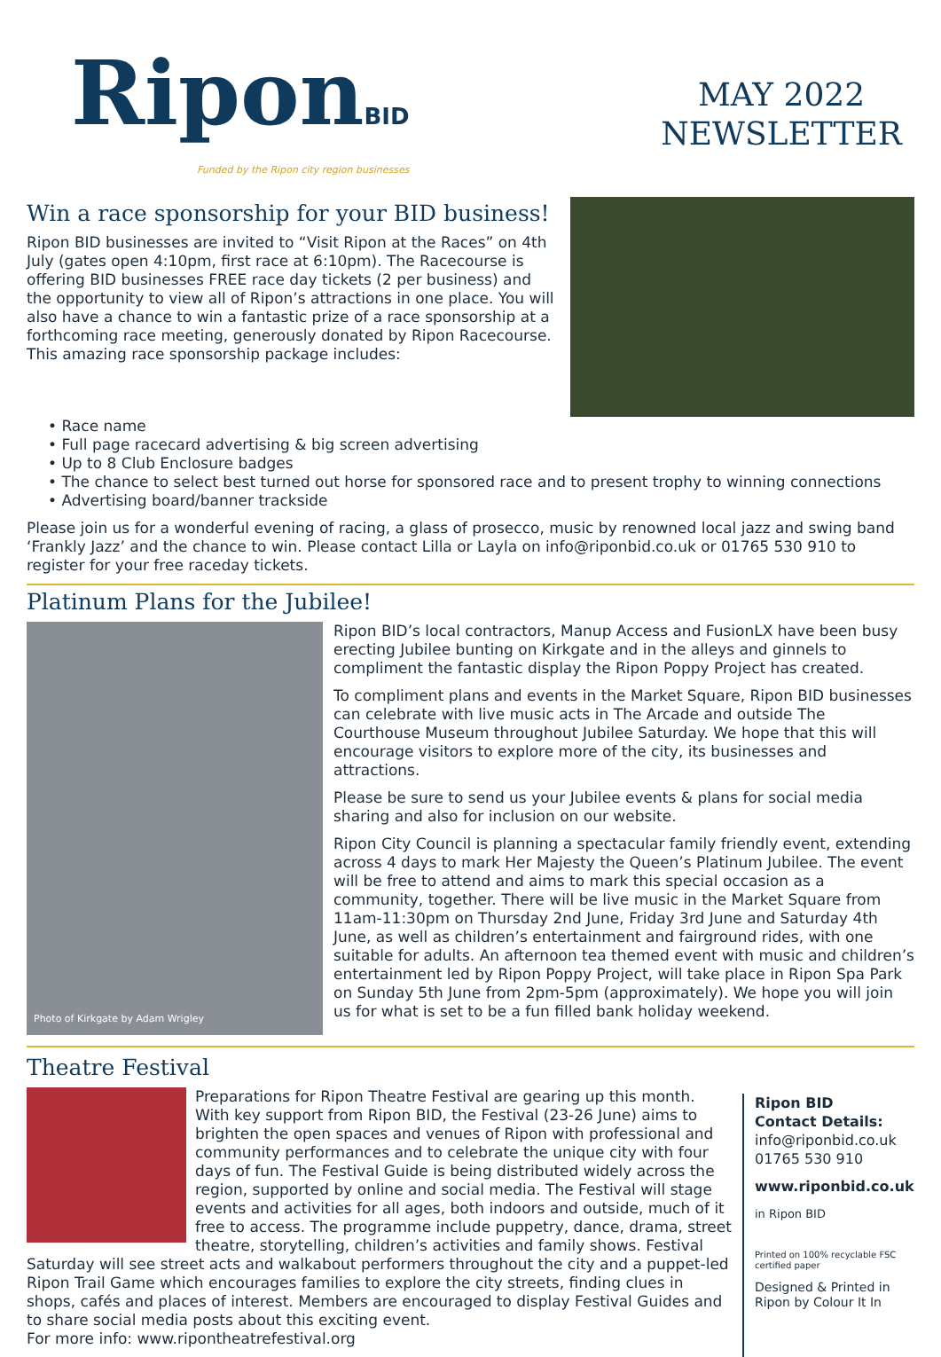RiponBID
Funded by the Ripon city region businesses
MAY 2022 NEWSLETTER
Win a race sponsorship for your BID business!
Ripon BID businesses are invited to “Visit Ripon at the Races” on 4th July (gates open 4:10pm, first race at 6:10pm). The Racecourse is offering BID businesses FREE race day tickets (2 per business) and the opportunity to view all of Ripon’s attractions in one place. You will also have a chance to win a fantastic prize of a race sponsorship at a forthcoming race meeting, generously donated by Ripon Racecourse. This amazing race sponsorship package includes:
• Race name
• Full page racecard advertising & big screen advertising
• Up to 8 Club Enclosure badges
• The chance to select best turned out horse for sponsored race and to present trophy to winning connections
• Advertising board/banner trackside
Please join us for a wonderful evening of racing, a glass of prosecco, music by renowned local jazz and swing band ‘Frankly Jazz’ and the chance to win. Please contact Lilla or Layla on info@riponbid.co.uk or 01765 530 910 to register for your free raceday tickets.
Platinum Plans for the Jubilee!
Photo of Kirkgate by Adam Wrigley
Ripon BID’s local contractors, Manup Access and FusionLX have been busy erecting Jubilee bunting on Kirkgate and in the alleys and ginnels to compliment the fantastic display the Ripon Poppy Project has created.
To compliment plans and events in the Market Square, Ripon BID businesses can celebrate with live music acts in The Arcade and outside The Courthouse Museum throughout Jubilee Saturday. We hope that this will encourage visitors to explore more of the city, its businesses and attractions.
Please be sure to send us your Jubilee events & plans for social media sharing and also for inclusion on our website.
Ripon City Council is planning a spectacular family friendly event, extending across 4 days to mark Her Majesty the Queen’s Platinum Jubilee. The event will be free to attend and aims to mark this special occasion as a community, together. There will be live music in the Market Square from 11am-11:30pm on Thursday 2nd June, Friday 3rd June and Saturday 4th June, as well as children’s entertainment and fairground rides, with one suitable for adults. An afternoon tea themed event with music and children’s entertainment led by Ripon Poppy Project, will take place in Ripon Spa Park on Sunday 5th June from 2pm-5pm (approximately). We hope you will join us for what is set to be a fun filled bank holiday weekend.
Theatre Festival
Preparations for Ripon Theatre Festival are gearing up this month. With key support from Ripon BID, the Festival (23-26 June) aims to brighten the open spaces and venues of Ripon with professional and community performances and to celebrate the unique city with four days of fun. The Festival Guide is being distributed widely across the region, supported by online and social media. The Festival will stage events and activities for all ages, both indoors and outside, much of it free to access. The programme include puppetry, dance, drama, street theatre, storytelling, children’s activities and family shows. Festival Saturday will see street acts and walkabout performers throughout the city and a puppet-led Ripon Trail Game which encourages families to explore the city streets, finding clues in shops, cafés and places of interest. Members are encouraged to display Festival Guides and to share social media posts about this exciting event.
For more info: www.ripontheatrefestival.org
Ripon BID
Contact Details:
info@riponbid.co.uk
01765 530 910
www.riponbid.co.uk
in Ripon BID
Printed on 100% recyclable FSC certified paper
Designed & Printed in Ripon by Colour It In